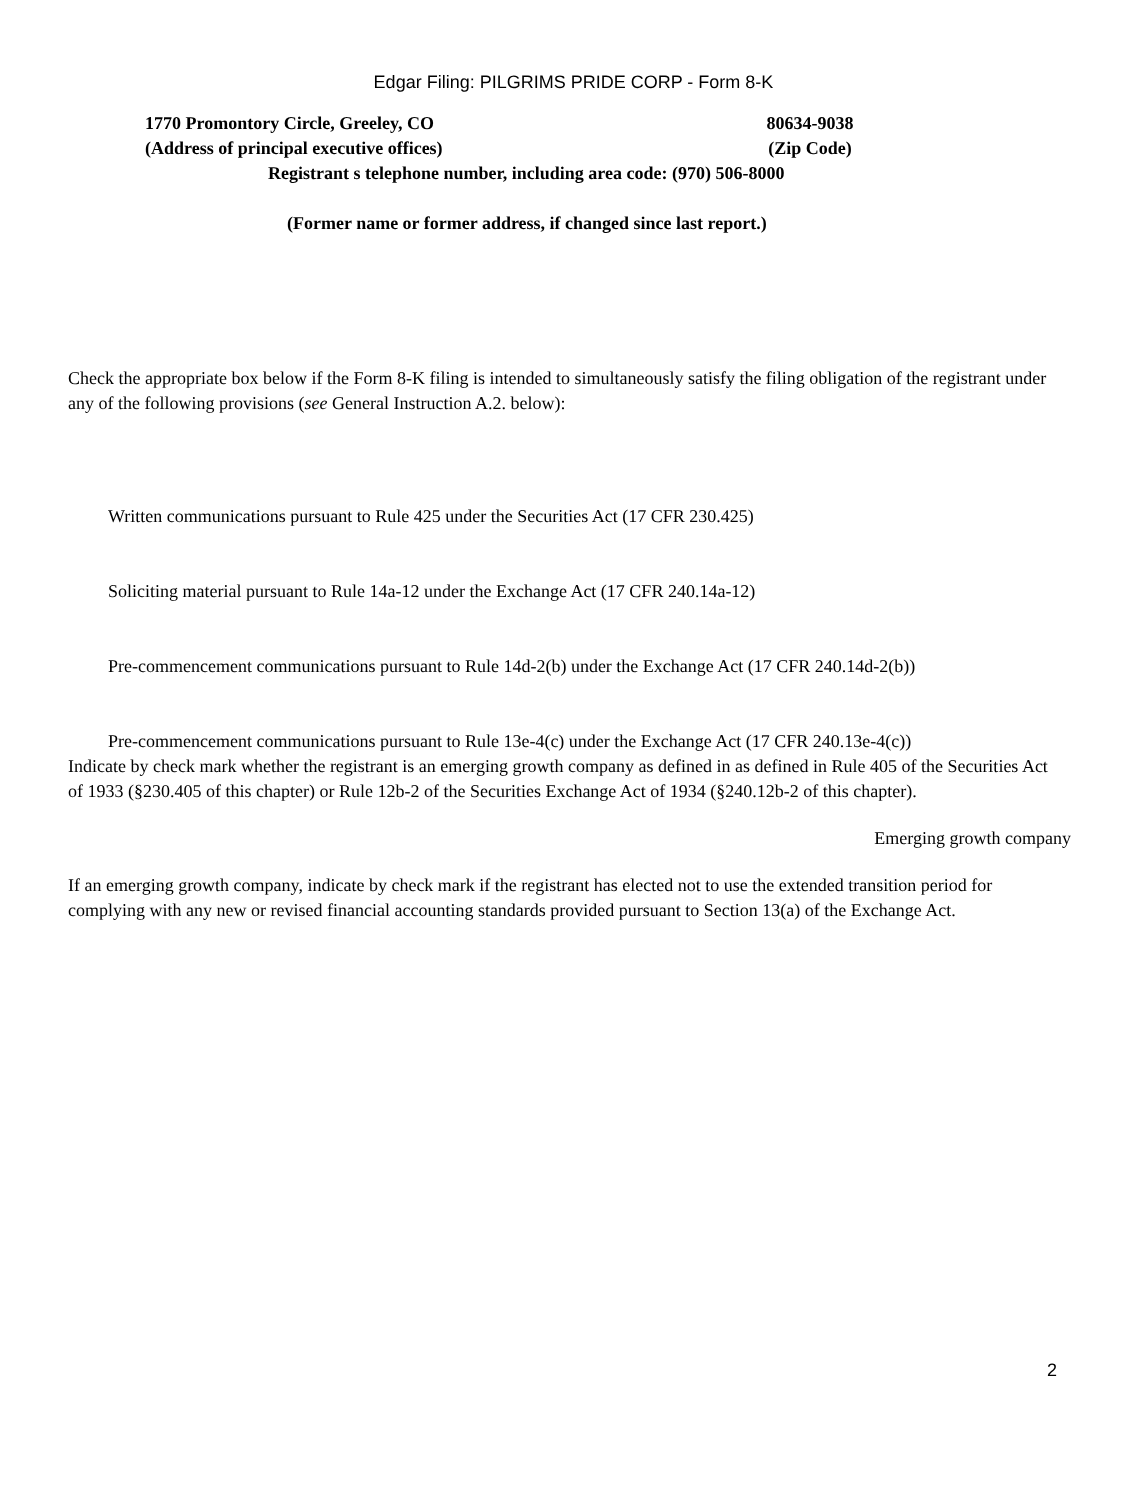Edgar Filing: PILGRIMS PRIDE CORP - Form 8-K
1770 Promontory Circle, Greeley, CO
(Address of principal executive offices)
80634-9038
(Zip Code)
Registrant s telephone number, including area code: (970) 506-8000
(Former name or former address, if changed since last report.)
Check the appropriate box below if the Form 8-K filing is intended to simultaneously satisfy the filing obligation of the registrant under any of the following provisions (see General Instruction A.2. below):
Written communications pursuant to Rule 425 under the Securities Act (17 CFR 230.425)
Soliciting material pursuant to Rule 14a-12 under the Exchange Act (17 CFR 240.14a-12)
Pre-commencement communications pursuant to Rule 14d-2(b) under the Exchange Act (17 CFR 240.14d-2(b))
Pre-commencement communications pursuant to Rule 13e-4(c) under the Exchange Act (17 CFR 240.13e-4(c))
Indicate by check mark whether the registrant is an emerging growth company as defined in as defined in Rule 405 of the Securities Act of 1933 (§230.405 of this chapter) or Rule 12b-2 of the Securities Exchange Act of 1934 (§240.12b-2 of this chapter).
Emerging growth company
If an emerging growth company, indicate by check mark if the registrant has elected not to use the extended transition period for complying with any new or revised financial accounting standards provided pursuant to Section 13(a) of the Exchange Act.
2